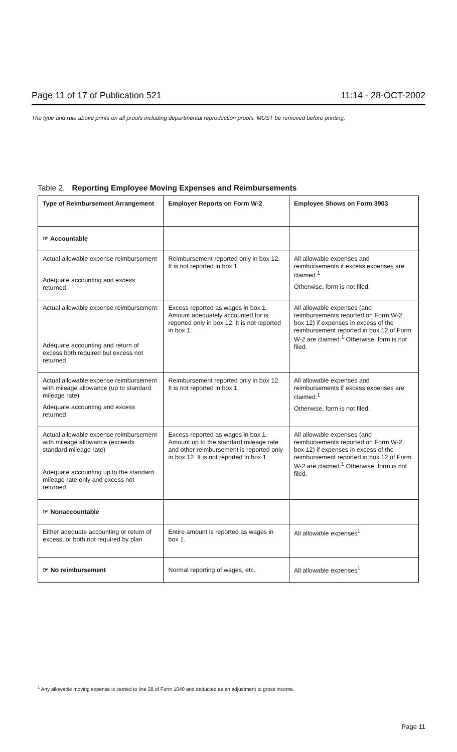Page 11 of 17 of Publication 521 11:14 - 28-OCT-2002
The type and rule above prints on all proofs including departmental reproduction proofs. MUST be removed before printing.
Table 2. Reporting Employee Moving Expenses and Reimbursements
| Type of Reimbursement Arrangement | Employer Reports on Form W-2 | Employee Shows on Form 3903 |
| --- | --- | --- |
| ☞ Accountable | | |
| Actual allowable expense reimbursement Adequate accounting and excess returned | Reimbursement reported only in box 12. It is not reported in box 1. | All allowable expenses and reimbursements if excess expenses are claimed.<sup>1</sup> Otherwise, form is not filed. |
| Actual allowable expense reimbursement Adequate accounting and return of excess both required but excess not returned | Excess reported as wages in box 1. Amount adequately accounted for is reported only in box 12. It is not reported in box 1. | All allowable expenses (and reimbursements reported on Form W-2, box 12) if expenses in excess of the reimbursement reported in box 12 of Form W-2 are claimed.<sup>1</sup> Otherwise, form is not filed. |
| Actual allowable expense reimbursement with mileage allowance (up to standard mileage rate) Adequate accounting and excess returned | Reimbursement reported only in box 12. It is not reported in box 1. | All allowable expenses and reimbursements if excess expenses are claimed.<sup>1</sup> Otherwise, form is not filed. |
| Actual allowable expense reimbursement with mileage allowance (exceeds standard mileage rate) Adequate accounting up to the standard mileage rate only and excess not returned | Excess reported as wages in box 1. Amount up to the standard mileage rate and other reimbursement is reported only in box 12. It is not reported in box 1. | All allowable expenses (and reimbursements reported on Form W-2, box 12) if expenses in excess of the reimbursement reported in box 12 of Form W-2 are claimed.<sup>1</sup> Otherwise, form is not filed. |
| ☞ Nonaccountable | | |
| Either adequate accounting or return of excess, or both not required by plan | Entire amount is reported as wages in box 1. | All allowable expenses<sup>1</sup> |
| ☞ No reimbursement | Normal reporting of wages, etc. | All allowable expenses<sup>1</sup> |
<sup>1</sup> Any allowable moving expense is carried to line 28 of Form 1040 and deducted as an adjustment to gross income.
Page 11